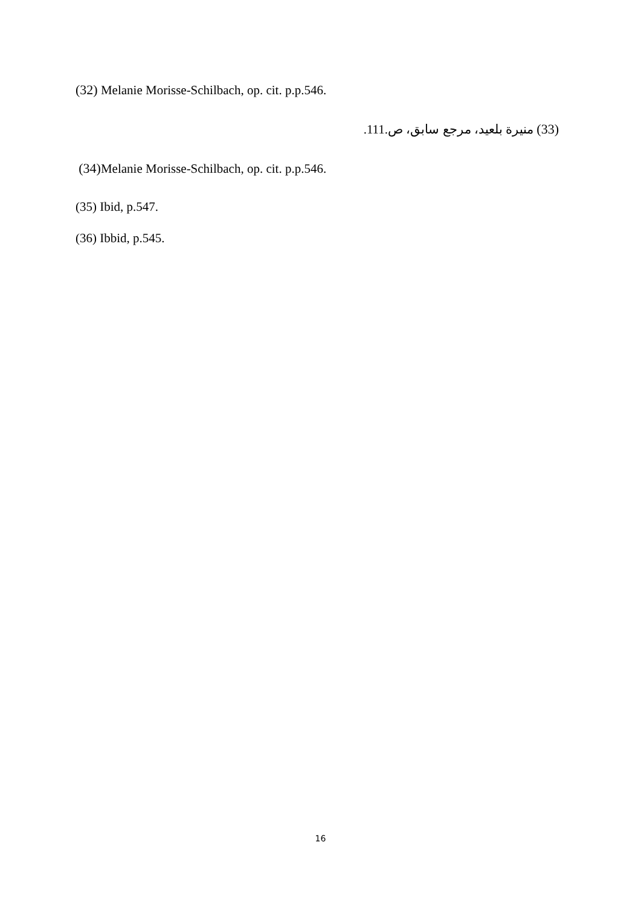(32) Melanie Morisse-Schilbach, op. cit. p.p.546.
(33) منيرة بلعيد، مرجع سابق، ص.111.
(34) Melanie Morisse-Schilbach, op. cit. p.p.546.
(35) Ibid, p.547.
(36) Ibbid, p.545.
16